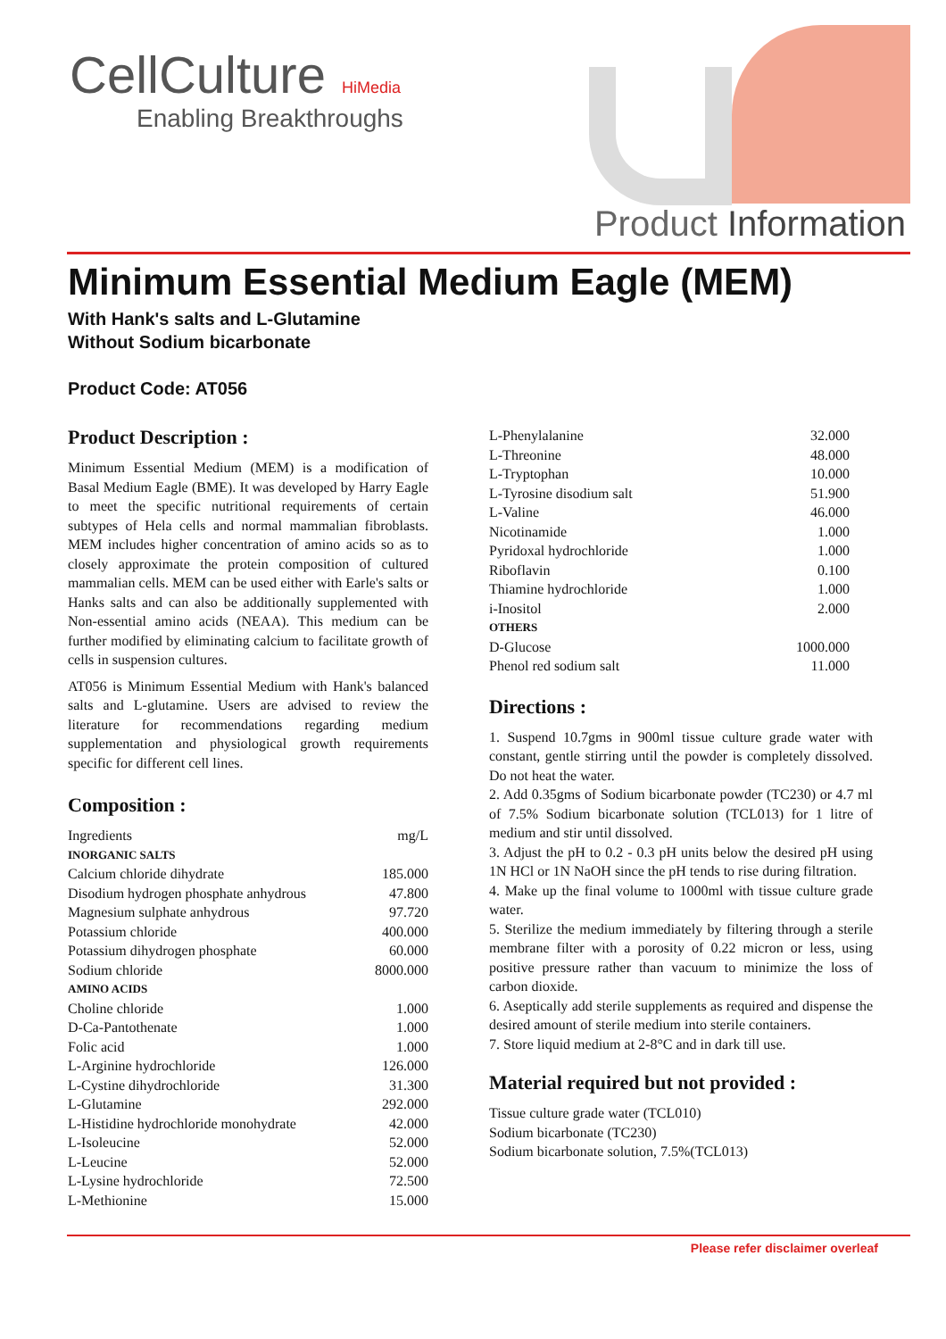HiMedia
CellCulture
Enabling Breakthroughs
Product Information
Minimum Essential Medium Eagle (MEM)
With Hank's salts and L-Glutamine
Without Sodium bicarbonate
Product Code: AT056
Product Description :
Minimum Essential Medium (MEM) is a modification of Basal Medium Eagle (BME). It was developed by Harry Eagle to meet the specific nutritional requirements of certain subtypes of Hela cells and normal mammalian fibroblasts. MEM includes higher concentration of amino acids so as to closely approximate the protein composition of cultured mammalian cells. MEM can be used either with Earle's salts or Hanks salts and can also be additionally supplemented with Non-essential amino acids (NEAA). This medium can be further modified by eliminating calcium to facilitate growth of cells in suspension cultures.
AT056 is Minimum Essential Medium with Hank's balanced salts and L-glutamine. Users are advised to review the literature for recommendations regarding medium supplementation and physiological growth requirements specific for different cell lines.
Composition :
| Ingredients | mg/L |
| INORGANIC SALTS | |
| Calcium chloride dihydrate | 185.000 |
| Disodium hydrogen phosphate anhydrous | 47.800 |
| Magnesium sulphate anhydrous | 97.720 |
| Potassium chloride | 400.000 |
| Potassium dihydrogen phosphate | 60.000 |
| Sodium chloride | 8000.000 |
| AMINO ACIDS | |
| Choline chloride | 1.000 |
| D-Ca-Pantothenate | 1.000 |
| Folic acid | 1.000 |
| L-Arginine hydrochloride | 126.000 |
| L-Cystine dihydrochloride | 31.300 |
| L-Glutamine | 292.000 |
| L-Histidine hydrochloride monohydrate | 42.000 |
| L-Isoleucine | 52.000 |
| L-Leucine | 52.000 |
| L-Lysine hydrochloride | 72.500 |
| L-Methionine | 15.000 |
| L-Phenylalanine | 32.000 |
| L-Threonine | 48.000 |
| L-Tryptophan | 10.000 |
| L-Tyrosine disodium salt | 51.900 |
| L-Valine | 46.000 |
| Nicotinamide | 1.000 |
| Pyridoxal hydrochloride | 1.000 |
| Riboflavin | 0.100 |
| Thiamine hydrochloride | 1.000 |
| i-Inositol | 2.000 |
| OTHERS | |
| D-Glucose | 1000.000 |
| Phenol red sodium salt | 11.000 |
Directions :
1. Suspend 10.7gms in 900ml tissue culture grade water with constant, gentle stirring until the powder is completely dissolved. Do not heat the water.
2. Add 0.35gms of Sodium bicarbonate powder (TC230) or 4.7 ml of 7.5% Sodium bicarbonate solution (TCL013) for 1 litre of medium and stir until dissolved.
3. Adjust the pH to 0.2 - 0.3 pH units below the desired pH using 1N HCl or 1N NaOH since the pH tends to rise during filtration.
4. Make up the final volume to 1000ml with tissue culture grade water.
5. Sterilize the medium immediately by filtering through a sterile membrane filter with a porosity of 0.22 micron or less, using positive pressure rather than vacuum to minimize the loss of carbon dioxide.
6. Aseptically add sterile supplements as required and dispense the desired amount of sterile medium into sterile containers.
7. Store liquid medium at 2-8°C and in dark till use.
Material required but not provided :
Tissue culture grade water (TCL010)
Sodium bicarbonate (TC230)
Sodium bicarbonate solution, 7.5%(TCL013)
Please refer disclaimer overleaf